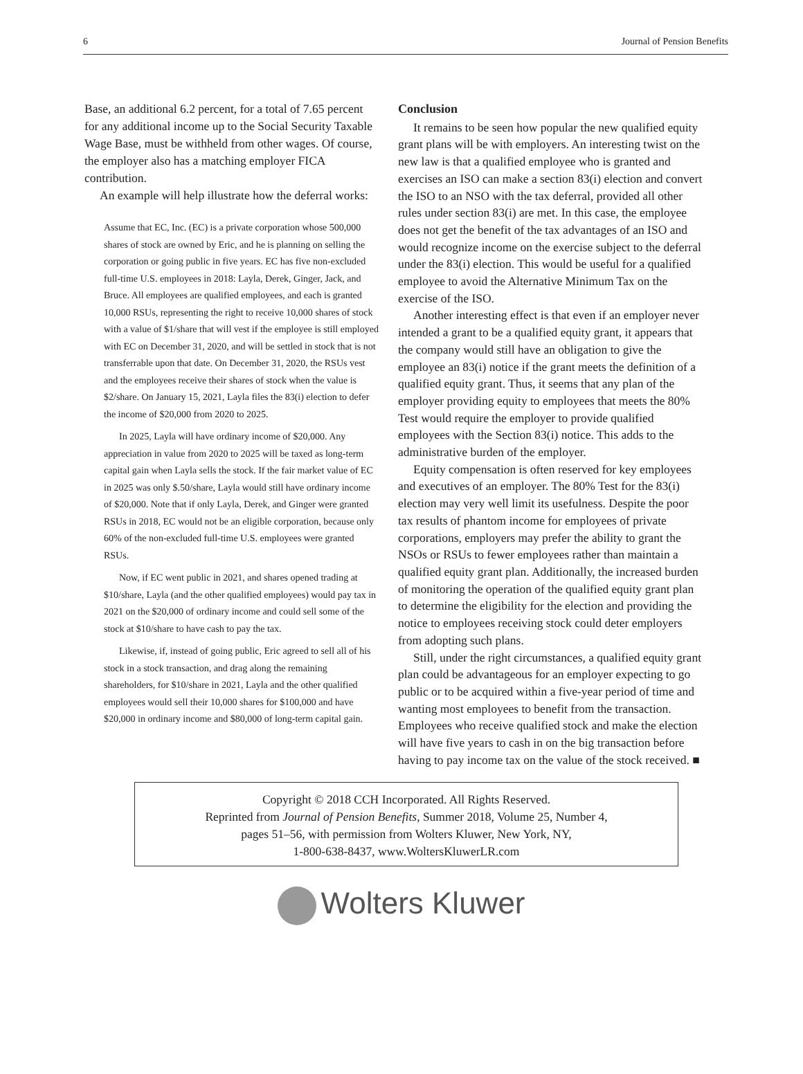6 Journal of Pension Benefits
Base, an additional 6.2 percent, for a total of 7.65 percent for any additional income up to the Social Security Taxable Wage Base, must be withheld from other wages. Of course, the employer also has a matching employer FICA contribution.
An example will help illustrate how the deferral works:
Assume that EC, Inc. (EC) is a private corporation whose 500,000 shares of stock are owned by Eric, and he is planning on selling the corporation or going public in five years. EC has five non-excluded full-time U.S. employees in 2018: Layla, Derek, Ginger, Jack, and Bruce. All employees are qualified employees, and each is granted 10,000 RSUs, representing the right to receive 10,000 shares of stock with a value of $1/share that will vest if the employee is still employed with EC on December 31, 2020, and will be settled in stock that is not transferrable upon that date. On December 31, 2020, the RSUs vest and the employees receive their shares of stock when the value is $2/share. On January 15, 2021, Layla files the 83(i) election to defer the income of $20,000 from 2020 to 2025.
In 2025, Layla will have ordinary income of $20,000. Any appreciation in value from 2020 to 2025 will be taxed as long-term capital gain when Layla sells the stock. If the fair market value of EC in 2025 was only $.50/share, Layla would still have ordinary income of $20,000. Note that if only Layla, Derek, and Ginger were granted RSUs in 2018, EC would not be an eligible corporation, because only 60% of the non-excluded full-time U.S. employees were granted RSUs.
Now, if EC went public in 2021, and shares opened trading at $10/share, Layla (and the other qualified employees) would pay tax in 2021 on the $20,000 of ordinary income and could sell some of the stock at $10/share to have cash to pay the tax.
Likewise, if, instead of going public, Eric agreed to sell all of his stock in a stock transaction, and drag along the remaining shareholders, for $10/share in 2021, Layla and the other qualified employees would sell their 10,000 shares for $100,000 and have $20,000 in ordinary income and $80,000 of long-term capital gain.
Conclusion
It remains to be seen how popular the new qualified equity grant plans will be with employers. An interesting twist on the new law is that a qualified employee who is granted and exercises an ISO can make a section 83(i) election and convert the ISO to an NSO with the tax deferral, provided all other rules under section 83(i) are met. In this case, the employee does not get the benefit of the tax advantages of an ISO and would recognize income on the exercise subject to the deferral under the 83(i) election. This would be useful for a qualified employee to avoid the Alternative Minimum Tax on the exercise of the ISO.
Another interesting effect is that even if an employer never intended a grant to be a qualified equity grant, it appears that the company would still have an obligation to give the employee an 83(i) notice if the grant meets the definition of a qualified equity grant. Thus, it seems that any plan of the employer providing equity to employees that meets the 80% Test would require the employer to provide qualified employees with the Section 83(i) notice. This adds to the administrative burden of the employer.
Equity compensation is often reserved for key employees and executives of an employer. The 80% Test for the 83(i) election may very well limit its usefulness. Despite the poor tax results of phantom income for employees of private corporations, employers may prefer the ability to grant the NSOs or RSUs to fewer employees rather than maintain a qualified equity grant plan. Additionally, the increased burden of monitoring the operation of the qualified equity grant plan to determine the eligibility for the election and providing the notice to employees receiving stock could deter employers from adopting such plans.
Still, under the right circumstances, a qualified equity grant plan could be advantageous for an employer expecting to go public or to be acquired within a five-year period of time and wanting most employees to benefit from the transaction. Employees who receive qualified stock and make the election will have five years to cash in on the big transaction before having to pay income tax on the value of the stock received. ■
Copyright © 2018 CCH Incorporated. All Rights Reserved.
Reprinted from Journal of Pension Benefits, Summer 2018, Volume 25, Number 4,
pages 51–56, with permission from Wolters Kluwer, New York, NY,
1-800-638-8437, www.WoltersKluwerLR.com
Wolters Kluwer